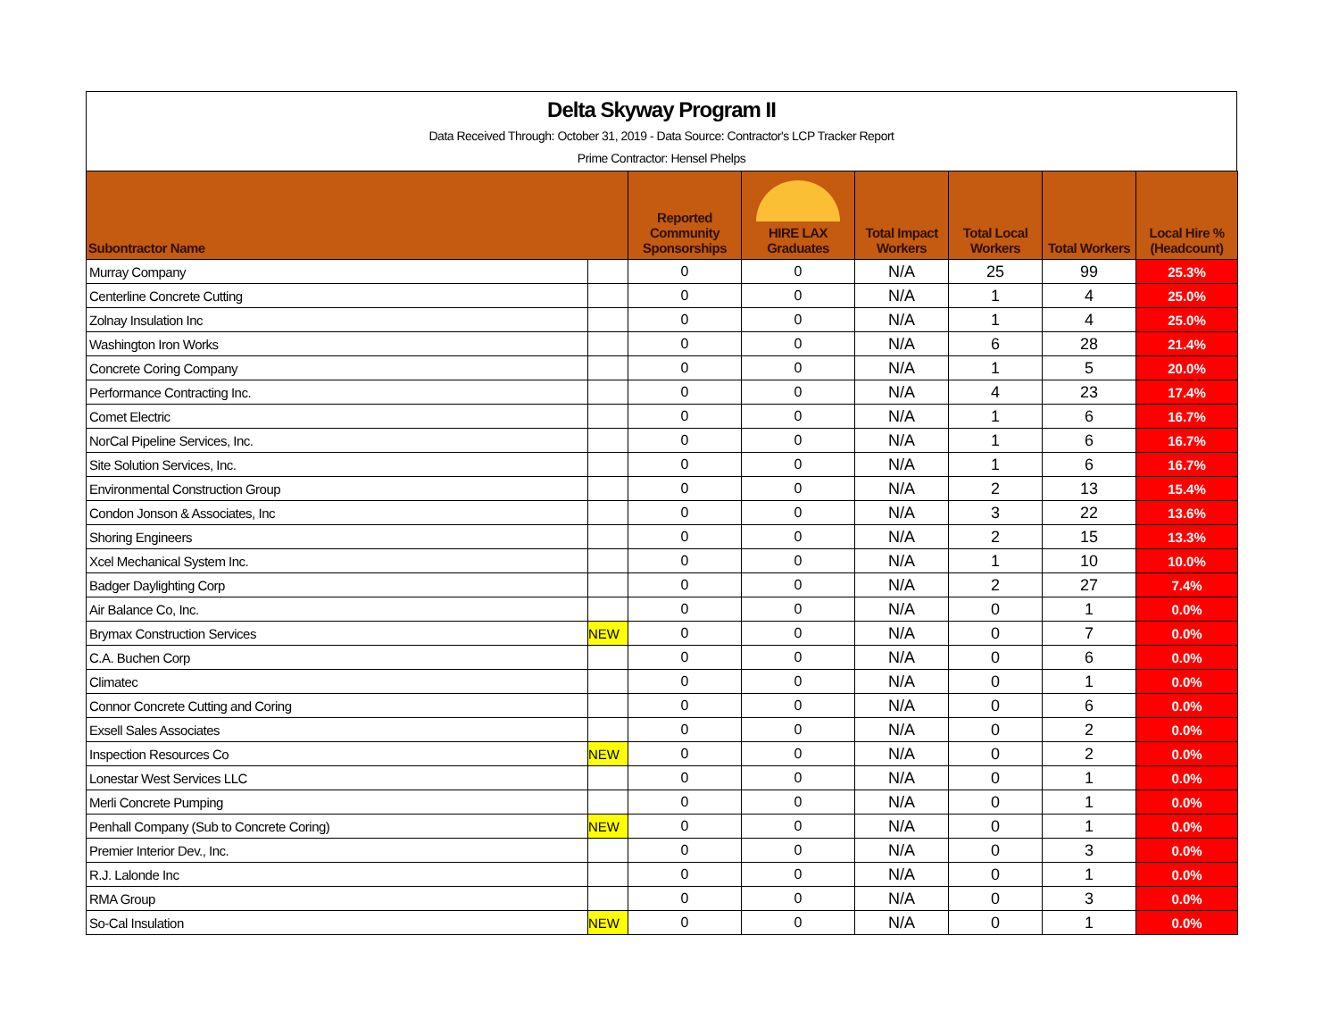Delta Skyway Program II
Data Received Through: October 31, 2019 - Data Source: Contractor's LCP Tracker Report
Prime Contractor: Hensel Phelps
| Subontractor Name | | Reported Community Sponsorships | HIRE LAX Graduates | Total Impact Workers | Total Local Workers | Total Workers | Local Hire % (Headcount) |
| --- | --- | --- | --- | --- | --- | --- | --- |
| Murray Company | | 0 | 0 | N/A | 25 | 99 | 25.3% |
| Centerline Concrete Cutting | | 0 | 0 | N/A | 1 | 4 | 25.0% |
| Zolnay Insulation Inc | | 0 | 0 | N/A | 1 | 4 | 25.0% |
| Washington Iron Works | | 0 | 0 | N/A | 6 | 28 | 21.4% |
| Concrete Coring Company | | 0 | 0 | N/A | 1 | 5 | 20.0% |
| Performance Contracting Inc. | | 0 | 0 | N/A | 4 | 23 | 17.4% |
| Comet Electric | | 0 | 0 | N/A | 1 | 6 | 16.7% |
| NorCal Pipeline Services, Inc. | | 0 | 0 | N/A | 1 | 6 | 16.7% |
| Site Solution Services, Inc. | | 0 | 0 | N/A | 1 | 6 | 16.7% |
| Environmental Construction Group | | 0 | 0 | N/A | 2 | 13 | 15.4% |
| Condon Jonson & Associates, Inc | | 0 | 0 | N/A | 3 | 22 | 13.6% |
| Shoring Engineers | | 0 | 0 | N/A | 2 | 15 | 13.3% |
| Xcel Mechanical System Inc. | | 0 | 0 | N/A | 1 | 10 | 10.0% |
| Badger Daylighting Corp | | 0 | 0 | N/A | 2 | 27 | 7.4% |
| Air Balance Co, Inc. | | 0 | 0 | N/A | 0 | 1 | 0.0% |
| Brymax Construction Services | NEW | 0 | 0 | N/A | 0 | 7 | 0.0% |
| C.A. Buchen Corp | | 0 | 0 | N/A | 0 | 6 | 0.0% |
| Climatec | | 0 | 0 | N/A | 0 | 1 | 0.0% |
| Connor Concrete Cutting and Coring | | 0 | 0 | N/A | 0 | 6 | 0.0% |
| Exsell Sales Associates | | 0 | 0 | N/A | 0 | 2 | 0.0% |
| Inspection Resources Co | NEW | 0 | 0 | N/A | 0 | 2 | 0.0% |
| Lonestar West Services LLC | | 0 | 0 | N/A | 0 | 1 | 0.0% |
| Merli Concrete Pumping | | 0 | 0 | N/A | 0 | 1 | 0.0% |
| Penhall Company (Sub to Concrete Coring) | NEW | 0 | 0 | N/A | 0 | 1 | 0.0% |
| Premier Interior Dev., Inc. | | 0 | 0 | N/A | 0 | 3 | 0.0% |
| R.J. Lalonde Inc | | 0 | 0 | N/A | 0 | 1 | 0.0% |
| RMA Group | | 0 | 0 | N/A | 0 | 3 | 0.0% |
| So-Cal Insulation | NEW | 0 | 0 | N/A | 0 | 1 | 0.0% |